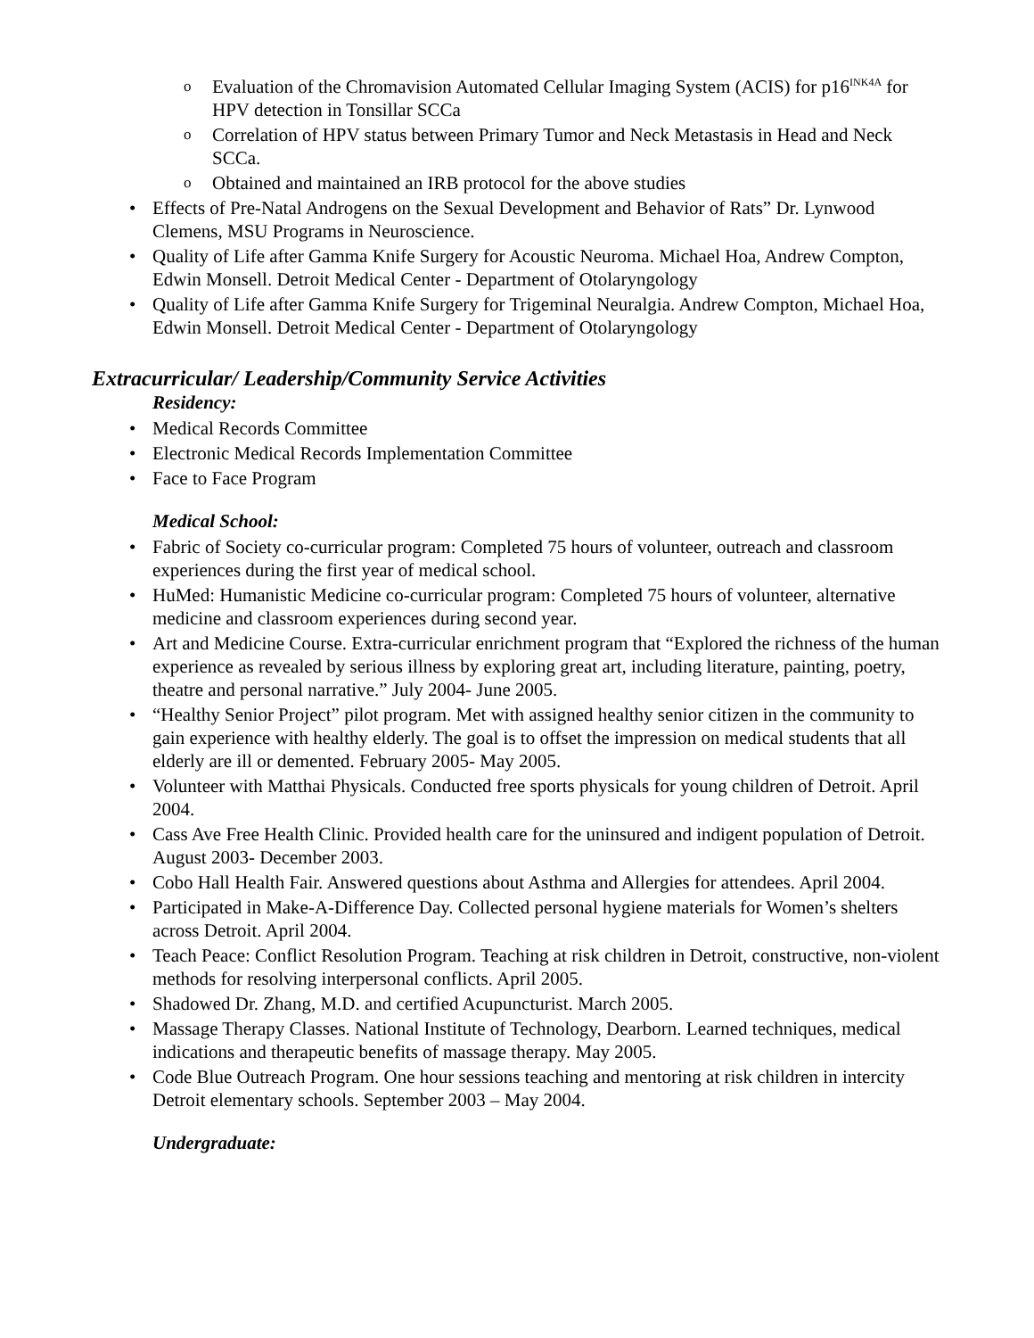Evaluation of the Chromavision Automated Cellular Imaging System (ACIS) for p16<sup>INK4A</sup> for HPV detection in Tonsillar SCCa
Correlation of HPV status between Primary Tumor and Neck Metastasis in Head and Neck SCCa.
Obtained and maintained an IRB protocol for the above studies
Effects of Pre-Natal Androgens on the Sexual Development and Behavior of Rats” Dr. Lynwood Clemens, MSU Programs in Neuroscience.
Quality of Life after Gamma Knife Surgery for Acoustic Neuroma. Michael Hoa, Andrew Compton, Edwin Monsell. Detroit Medical Center - Department of Otolaryngology
Quality of Life after Gamma Knife Surgery for Trigeminal Neuralgia. Andrew Compton, Michael Hoa, Edwin Monsell. Detroit Medical Center - Department of Otolaryngology
Extracurricular/ Leadership/Community Service Activities
Residency:
Medical Records Committee
Electronic Medical Records Implementation Committee
Face to Face Program
Medical School:
Fabric of Society co-curricular program: Completed 75 hours of volunteer, outreach and classroom experiences during the first year of medical school.
HuMed: Humanistic Medicine co-curricular program: Completed 75 hours of volunteer, alternative medicine and classroom experiences during second year.
Art and Medicine Course. Extra-curricular enrichment program that “Explored the richness of the human experience as revealed by serious illness by exploring great art, including literature, painting, poetry, theatre and personal narrative.” July 2004- June 2005.
“Healthy Senior Project” pilot program. Met with assigned healthy senior citizen in the community to gain experience with healthy elderly. The goal is to offset the impression on medical students that all elderly are ill or demented. February 2005- May 2005.
Volunteer with Matthai Physicals. Conducted free sports physicals for young children of Detroit. April 2004.
Cass Ave Free Health Clinic. Provided health care for the uninsured and indigent population of Detroit. August 2003- December 2003.
Cobo Hall Health Fair. Answered questions about Asthma and Allergies for attendees. April 2004.
Participated in Make-A-Difference Day. Collected personal hygiene materials for Women’s shelters across Detroit. April 2004.
Teach Peace: Conflict Resolution Program. Teaching at risk children in Detroit, constructive, non-violent methods for resolving interpersonal conflicts. April 2005.
Shadowed Dr. Zhang, M.D. and certified Acupuncturist. March 2005.
Massage Therapy Classes. National Institute of Technology, Dearborn. Learned techniques, medical indications and therapeutic benefits of massage therapy. May 2005.
Code Blue Outreach Program. One hour sessions teaching and mentoring at risk children in intercity Detroit elementary schools. September 2003 – May 2004.
Undergraduate: